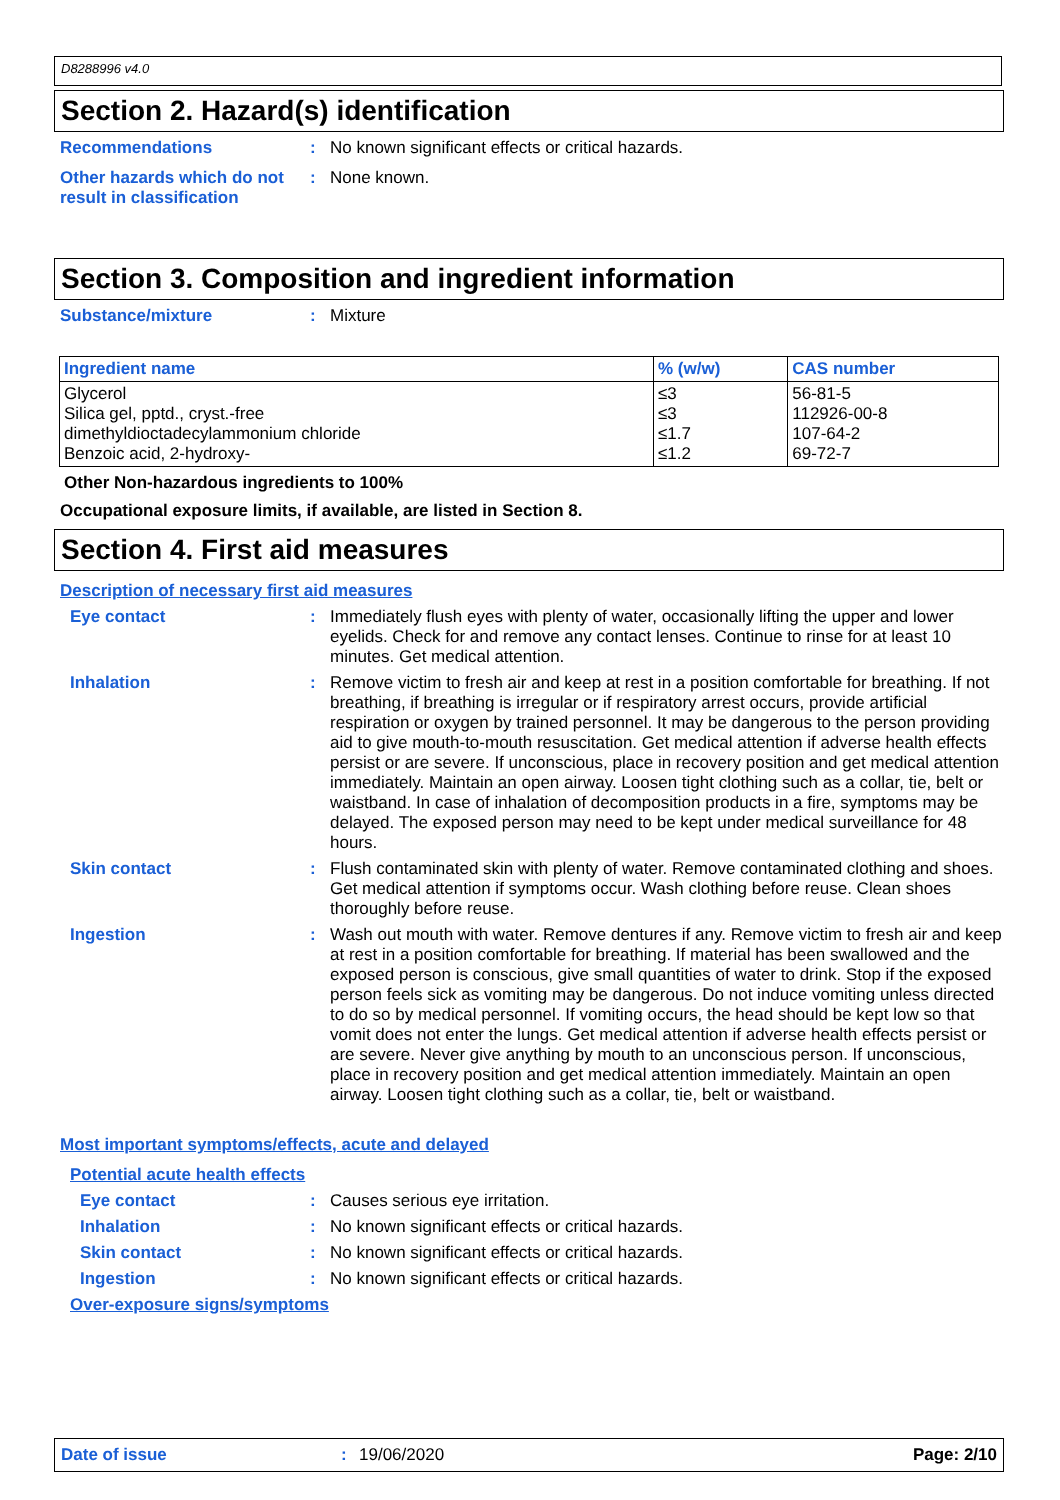D8288996 v4.0
Section 2. Hazard(s) identification
Recommendations : No known significant effects or critical hazards.
Other hazards which do not result in classification
: None known.
Section 3. Composition and ingredient information
Substance/mixture : Mixture
| Ingredient name | % (w/w) | CAS number |
| --- | --- | --- |
| Glycerol Silica gel, pptd., cryst.-free dimethyldioctadecylammonium chloride Benzoic acid, 2-hydroxy- | ≤3 ≤3 ≤1.7 ≤1.2 | 56-81-5 112926-00-8 107-64-2 69-72-7 |
Other Non-hazardous ingredients to 100%
Occupational exposure limits, if available, are listed in Section 8.
Section 4. First aid measures
Description of necessary first aid measures
Eye contact : Immediately flush eyes with plenty of water, occasionally lifting the upper and lower eyelids. Check for and remove any contact lenses. Continue to rinse for at least 10 minutes. Get medical attention.
Inhalation : Remove victim to fresh air and keep at rest in a position comfortable for breathing. If not breathing, if breathing is irregular or if respiratory arrest occurs, provide artificial respiration or oxygen by trained personnel. It may be dangerous to the person providing aid to give mouth-to-mouth resuscitation. Get medical attention if adverse health effects persist or are severe. If unconscious, place in recovery position and get medical attention immediately. Maintain an open airway. Loosen tight clothing such as a collar, tie, belt or waistband. In case of inhalation of decomposition products in a fire, symptoms may be delayed. The exposed person may need to be kept under medical surveillance for 48 hours.
Skin contact : Flush contaminated skin with plenty of water. Remove contaminated clothing and shoes. Get medical attention if symptoms occur. Wash clothing before reuse. Clean shoes thoroughly before reuse.
Ingestion : Wash out mouth with water. Remove dentures if any. Remove victim to fresh air and keep at rest in a position comfortable for breathing. If material has been swallowed and the exposed person is conscious, give small quantities of water to drink. Stop if the exposed person feels sick as vomiting may be dangerous. Do not induce vomiting unless directed to do so by medical personnel. If vomiting occurs, the head should be kept low so that vomit does not enter the lungs. Get medical attention if adverse health effects persist or are severe. Never give anything by mouth to an unconscious person. If unconscious, place in recovery position and get medical attention immediately. Maintain an open airway. Loosen tight clothing such as a collar, tie, belt or waistband.
Most important symptoms/effects, acute and delayed
Potential acute health effects
Eye contact : Causes serious eye irritation.
Inhalation : No known significant effects or critical hazards.
Skin contact : No known significant effects or critical hazards.
Ingestion : No known significant effects or critical hazards.
Over-exposure signs/symptoms
Date of issue: 19/06/2020 Page: 2/10